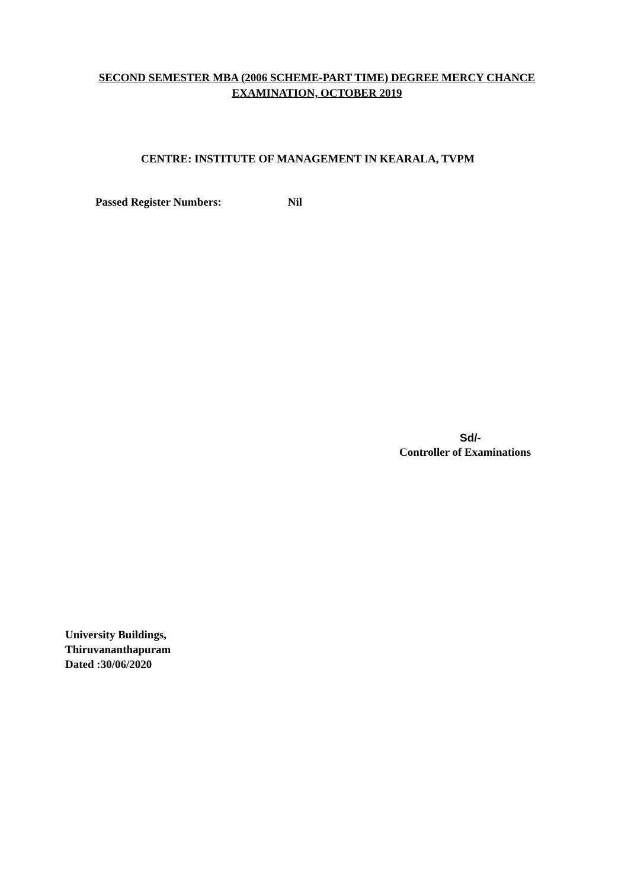SECOND SEMESTER MBA (2006 SCHEME-PART TIME) DEGREE MERCY CHANCE
EXAMINATION, OCTOBER 2019
CENTRE: INSTITUTE OF MANAGEMENT IN KEARALA, TVPM
Passed Register Numbers: Nil
Sd/-
Controller of Examinations
University Buildings,
Thiruvananthapuram
Dated :30/06/2020